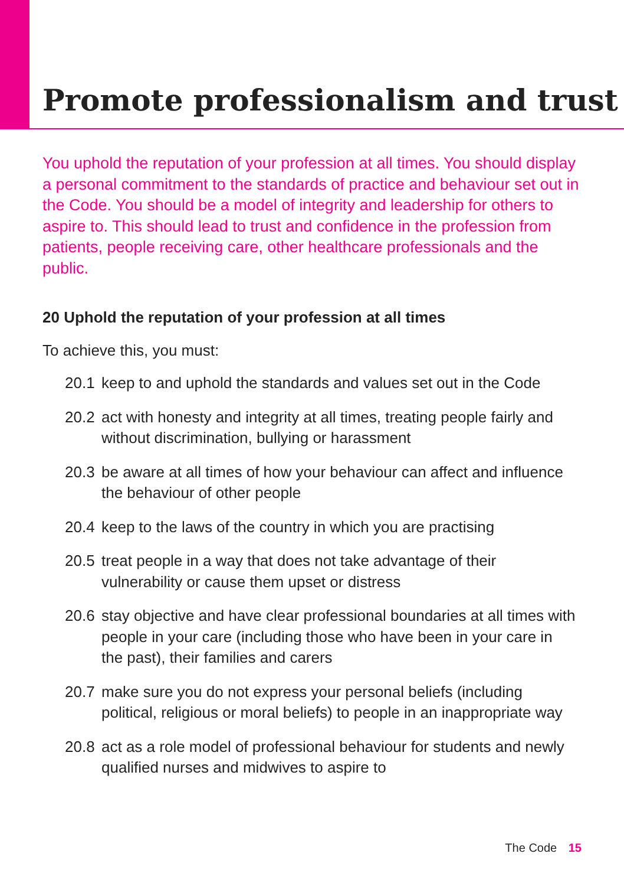Promote professionalism and trust
You uphold the reputation of your profession at all times. You should display a personal commitment to the standards of practice and behaviour set out in the Code. You should be a model of integrity and leadership for others to aspire to. This should lead to trust and confidence in the profession from patients, people receiving care, other healthcare professionals and the public.
20 Uphold the reputation of your profession at all times
To achieve this, you must:
20.1 keep to and uphold the standards and values set out in the Code
20.2 act with honesty and integrity at all times, treating people fairly and without discrimination, bullying or harassment
20.3 be aware at all times of how your behaviour can affect and influence the behaviour of other people
20.4 keep to the laws of the country in which you are practising
20.5 treat people in a way that does not take advantage of their vulnerability or cause them upset or distress
20.6 stay objective and have clear professional boundaries at all times with people in your care (including those who have been in your care in the past), their families and carers
20.7 make sure you do not express your personal beliefs (including political, religious or moral beliefs) to people in an inappropriate way
20.8 act as a role model of professional behaviour for students and newly qualified nurses and midwives to aspire to
The Code 15